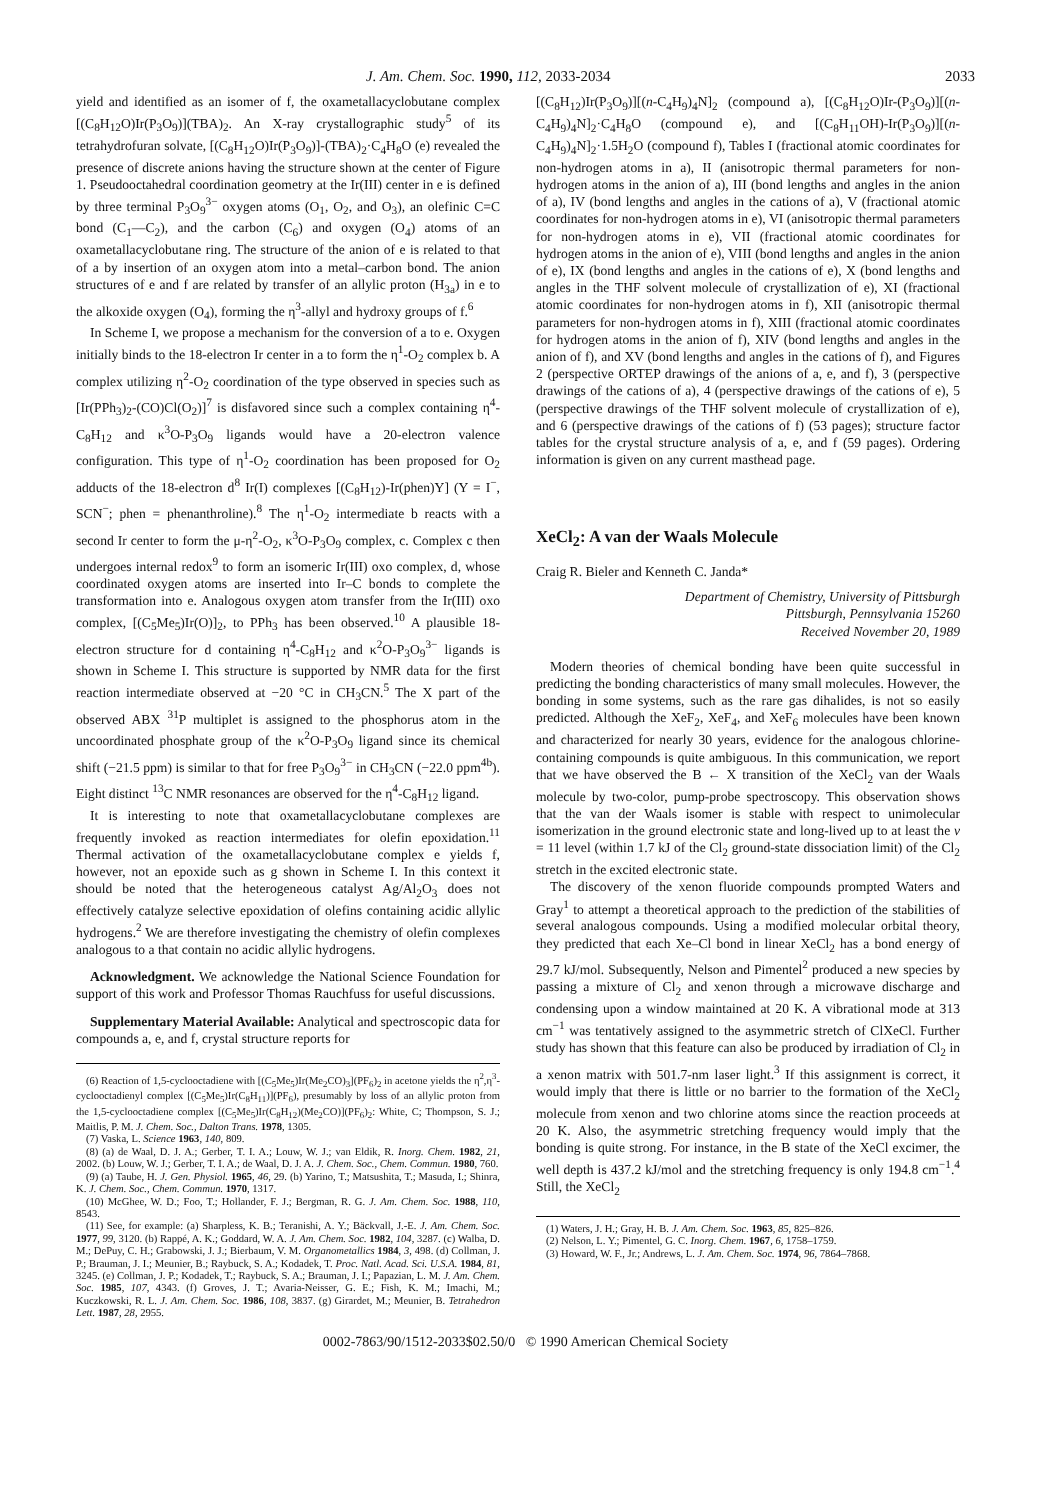J. Am. Chem. Soc. 1990, 112, 2033-2034 2033
yield and identified as an isomer of f, the oxametallacyclobutane complex [(C<sub>8</sub>H<sub>12</sub>O)Ir(P<sub>3</sub>O<sub>9</sub>)](TBA)<sub>2</sub>. An X-ray crystallographic study<sup>5</sup> of its tetrahydrofuran solvate, [(C<sub>8</sub>H<sub>12</sub>O)Ir(P<sub>3</sub>O<sub>9</sub>)]-(TBA)<sub>2</sub>·C<sub>4</sub>H<sub>8</sub>O (e) revealed the presence of discrete anions having the structure shown at the center of Figure 1. Pseudooctahedral coordination geometry at the Ir(III) center in e is defined by three terminal P<sub>3</sub>O<sub>9</sub><sup>3−</sup> oxygen atoms (O<sub>1</sub>, O<sub>2</sub>, and O<sub>3</sub>), an olefinic C=C bond (C<sub>1</sub>—C<sub>2</sub>), and the carbon (C<sub>6</sub>) and oxygen (O<sub>4</sub>) atoms of an oxametallacyclobutane ring. The structure of the anion of e is related to that of a by insertion of an oxygen atom into a metal–carbon bond. The anion structures of e and f are related by transfer of an allylic proton (H<sub>3a</sub>) in e to the alkoxide oxygen (O<sub>4</sub>), forming the η<sup>3</sup>-allyl and hydroxy groups of f.<sup>6</sup>
In Scheme I, we propose a mechanism for the conversion of a to e. Oxygen initially binds to the 18-electron Ir center in a to form the η<sup>1</sup>-O<sub>2</sub> complex b. A complex utilizing η<sup>2</sup>-O<sub>2</sub> coordination of the type observed in species such as [Ir(PPh<sub>3</sub>)<sub>2</sub>-(CO)Cl(O<sub>2</sub>)]<sup>7</sup> is disfavored since such a complex containing η<sup>4</sup>-C<sub>8</sub>H<sub>12</sub> and κ<sup>3</sup>O-P<sub>3</sub>O<sub>9</sub> ligands would have a 20-electron valence configuration. This type of η<sup>1</sup>-O<sub>2</sub> coordination has been proposed for O<sub>2</sub> adducts of the 18-electron d<sup>8</sup> Ir(I) complexes [(C<sub>8</sub>H<sub>12</sub>)-Ir(phen)Y] (Y = I<sup>−</sup>, SCN<sup>−</sup>; phen = phenanthroline).<sup>8</sup> The η<sup>1</sup>-O<sub>2</sub> intermediate b reacts with a second Ir center to form the μ-η<sup>2</sup>-O<sub>2</sub>, κ<sup>3</sup>O-P<sub>3</sub>O<sub>9</sub> complex, c. Complex c then undergoes internal redox<sup>9</sup> to form an isomeric Ir(III) oxo complex, d, whose coordinated oxygen atoms are inserted into Ir–C bonds to complete the transformation into e. Analogous oxygen atom transfer from the Ir(III) oxo complex, [(C<sub>5</sub>Me<sub>5</sub>)Ir(O)]<sub>2</sub>, to PPh<sub>3</sub> has been observed.<sup>10</sup> A plausible 18-electron structure for d containing η<sup>4</sup>-C<sub>8</sub>H<sub>12</sub> and κ<sup>2</sup>O-P<sub>3</sub>O<sub>9</sub><sup>3−</sup> ligands is shown in Scheme I. This structure is supported by NMR data for the first reaction intermediate observed at −20 °C in CH<sub>3</sub>CN.<sup>5</sup> The X part of the observed ABX <sup>31</sup>P multiplet is assigned to the phosphorus atom in the uncoordinated phosphate group of the κ<sup>2</sup>O-P<sub>3</sub>O<sub>9</sub> ligand since its chemical shift (−21.5 ppm) is similar to that for free P<sub>3</sub>O<sub>9</sub><sup>3−</sup> in CH<sub>3</sub>CN (−22.0 ppm<sup>4b</sup>). Eight distinct <sup>13</sup>C NMR resonances are observed for the η<sup>4</sup>-C<sub>8</sub>H<sub>12</sub> ligand.
It is interesting to note that oxametallacyclobutane complexes are frequently invoked as reaction intermediates for olefin epoxidation.<sup>11</sup> Thermal activation of the oxametallacyclobutane complex e yields f, however, not an epoxide such as g shown in Scheme I. In this context it should be noted that the heterogeneous catalyst Ag/Al<sub>2</sub>O<sub>3</sub> does not effectively catalyze selective epoxidation of olefins containing acidic allylic hydrogens.<sup>2</sup> We are therefore investigating the chemistry of olefin complexes analogous to a that contain no acidic allylic hydrogens.
Acknowledgment. We acknowledge the National Science Foundation for support of this work and Professor Thomas Rauchfuss for useful discussions.
Supplementary Material Available: Analytical and spectroscopic data for compounds a, e, and f, crystal structure reports for
(6) Reaction of 1,5-cyclooctadiene with [(C<sub>5</sub>Me<sub>5</sub>)Ir(Me<sub>2</sub>CO)<sub>3</sub>](PF<sub>6</sub>)<sub>2</sub> in acetone yields the η<sup>2</sup>,η<sup>3</sup>-cyclooctadienyl complex [(C<sub>5</sub>Me<sub>5</sub>)Ir(C<sub>8</sub>H<sub>11</sub>)](PF<sub>6</sub>), presumably by loss of an allylic proton from the 1,5-cyclooctadiene complex [(C<sub>5</sub>Me<sub>5</sub>)Ir(C<sub>8</sub>H<sub>12</sub>)(Me<sub>2</sub>CO)](PF<sub>6</sub>)<sub>2</sub>: White, C; Thompson, S. J.; Maitlis, P. M. J. Chem. Soc., Dalton Trans. 1978, 1305.
(7) Vaska, L. Science 1963, 140, 809.
(8) (a) de Waal, D. J. A.; Gerber, T. I. A.; Louw, W. J.; van Eldik, R. Inorg. Chem. 1982, 21, 2002. (b) Louw, W. J.; Gerber, T. I. A.; de Waal, D. J. A. J. Chem. Soc., Chem. Commun. 1980, 760.
(9) (a) Taube, H. J. Gen. Physiol. 1965, 46, 29. (b) Yarino, T.; Matsushita, T.; Masuda, I.; Shinra, K. J. Chem. Soc., Chem. Commun. 1970, 1317.
(10) McGhee, W. D.; Foo, T.; Hollander, F. J.; Bergman, R. G. J. Am. Chem. Soc. 1988, 110, 8543.
(11) See, for example: (a) Sharpless, K. B.; Teranishi, A. Y.; Bäckvall, J.-E. J. Am. Chem. Soc. 1977, 99, 3120. (b) Rappé, A. K.; Goddard, W. A. J. Am. Chem. Soc. 1982, 104, 3287. (c) Walba, D. M.; DePuy, C. H.; Grabowski, J. J.; Bierbaum, V. M. Organometallics 1984, 3, 498. (d) Collman, J. P.; Brauman, J. I.; Meunier, B.; Raybuck, S. A.; Kodadek, T. Proc. Natl. Acad. Sci. U.S.A. 1984, 81, 3245. (e) Collman, J. P.; Kodadek, T.; Raybuck, S. A.; Brauman, J. I.; Papazian, L. M. J. Am. Chem. Soc. 1985, 107, 4343. (f) Groves, J. T.; Avaria-Neisser, G. E.; Fish, K. M.; Imachi, M.; Kuczkowski, R. L. J. Am. Chem. Soc. 1986, 108, 3837. (g) Girardet, M.; Meunier, B. Tetrahedron Lett. 1987, 28, 2955.
[(C<sub>8</sub>H<sub>12</sub>)Ir(P<sub>3</sub>O<sub>9</sub>)][(n-C<sub>4</sub>H<sub>9</sub>)<sub>4</sub>N]<sub>2</sub> (compound a), [(C<sub>8</sub>H<sub>12</sub>O)Ir-(P<sub>3</sub>O<sub>9</sub>)][(n-C<sub>4</sub>H<sub>9</sub>)<sub>4</sub>N]<sub>2</sub>·C<sub>4</sub>H<sub>8</sub>O (compound e), and [(C<sub>8</sub>H<sub>11</sub>OH)-Ir(P<sub>3</sub>O<sub>9</sub>)][(n-C<sub>4</sub>H<sub>9</sub>)<sub>4</sub>N]<sub>2</sub>·1.5H<sub>2</sub>O (compound f), Tables I (fractional atomic coordinates for non-hydrogen atoms in a), II (anisotropic thermal parameters for non-hydrogen atoms in the anion of a), III (bond lengths and angles in the anion of a), IV (bond lengths and angles in the cations of a), V (fractional atomic coordinates for non-hydrogen atoms in e), VI (anisotropic thermal parameters for non-hydrogen atoms in e), VII (fractional atomic coordinates for hydrogen atoms in the anion of e), VIII (bond lengths and angles in the anion of e), IX (bond lengths and angles in the cations of e), X (bond lengths and angles in the THF solvent molecule of crystallization of e), XI (fractional atomic coordinates for non-hydrogen atoms in f), XII (anisotropic thermal parameters for non-hydrogen atoms in f), XIII (fractional atomic coordinates for hydrogen atoms in the anion of f), XIV (bond lengths and angles in the anion of f), and XV (bond lengths and angles in the cations of f), and Figures 2 (perspective ORTEP drawings of the anions of a, e, and f), 3 (perspective drawings of the cations of a), 4 (perspective drawings of the cations of e), 5 (perspective drawings of the THF solvent molecule of crystallization of e), and 6 (perspective drawings of the cations of f) (53 pages); structure factor tables for the crystal structure analysis of a, e, and f (59 pages). Ordering information is given on any current masthead page.
XeCl<sub>2</sub>: A van der Waals Molecule
Craig R. Bieler and Kenneth C. Janda*
Department of Chemistry, University of Pittsburgh
Pittsburgh, Pennsylvania 15260
Received November 20, 1989
Modern theories of chemical bonding have been quite successful in predicting the bonding characteristics of many small molecules. However, the bonding in some systems, such as the rare gas dihalides, is not so easily predicted. Although the XeF<sub>2</sub>, XeF<sub>4</sub>, and XeF<sub>6</sub> molecules have been known and characterized for nearly 30 years, evidence for the analogous chlorine-containing compounds is quite ambiguous. In this communication, we report that we have observed the B ← X transition of the XeCl<sub>2</sub> van der Waals molecule by two-color, pump-probe spectroscopy. This observation shows that the van der Waals isomer is stable with respect to unimolecular isomerization in the ground electronic state and long-lived up to at least the v = 11 level (within 1.7 kJ of the Cl<sub>2</sub> ground-state dissociation limit) of the Cl<sub>2</sub> stretch in the excited electronic state.
The discovery of the xenon fluoride compounds prompted Waters and Gray<sup>1</sup> to attempt a theoretical approach to the prediction of the stabilities of several analogous compounds. Using a modified molecular orbital theory, they predicted that each Xe–Cl bond in linear XeCl<sub>2</sub> has a bond energy of 29.7 kJ/mol. Subsequently, Nelson and Pimentel<sup>2</sup> produced a new species by passing a mixture of Cl<sub>2</sub> and xenon through a microwave discharge and condensing upon a window maintained at 20 K. A vibrational mode at 313 cm<sup>−1</sup> was tentatively assigned to the asymmetric stretch of ClXeCl. Further study has shown that this feature can also be produced by irradiation of Cl<sub>2</sub> in a xenon matrix with 501.7-nm laser light.<sup>3</sup> If this assignment is correct, it would imply that there is little or no barrier to the formation of the XeCl<sub>2</sub> molecule from xenon and two chlorine atoms since the reaction proceeds at 20 K. Also, the asymmetric stretching frequency would imply that the bonding is quite strong. For instance, in the B state of the XeCl excimer, the well depth is 437.2 kJ/mol and the stretching frequency is only 194.8 cm<sup>−1</sup>.<sup>4</sup> Still, the XeCl<sub>2</sub>
(1) Waters, J. H.; Gray, H. B. J. Am. Chem. Soc. 1963, 85, 825–826.
(2) Nelson, L. Y.; Pimentel, G. C. Inorg. Chem. 1967, 6, 1758–1759.
(3) Howard, W. F., Jr.; Andrews, L. J. Am. Chem. Soc. 1974, 96, 7864–7868.
0002-7863/90/1512-2033$02.50/0 © 1990 American Chemical Society